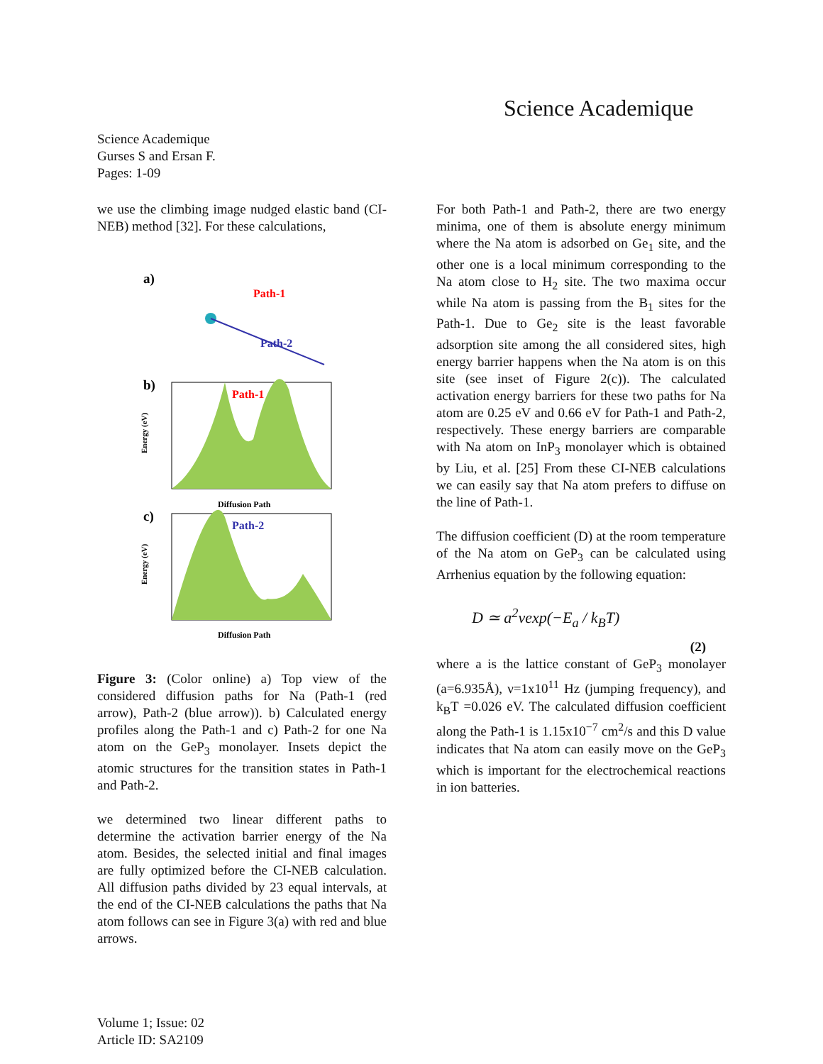Science Academique
Science Academique
Gurses S and Ersan F.
Pages: 1-09
we use the climbing image nudged elastic band (CI-NEB) method [32]. For these calculations,
a)
Path-1
Path-2
b)
Path-1
Diffusion Path
c)
Path-2
Diffusion Path
Energy (eV)
Energy (eV)
Figure 3: (Color online) a) Top view of the considered diffusion paths for Na (Path-1 (red arrow), Path-2 (blue arrow)). b) Calculated energy profiles along the Path-1 and c) Path-2 for one Na atom on the GeP<sub>3</sub> monolayer. Insets depict the atomic structures for the transition states in Path-1 and Path-2.
we determined two linear different paths to determine the activation barrier energy of the Na atom. Besides, the selected initial and final images are fully optimized before the CI-NEB calculation. All diffusion paths divided by 23 equal intervals, at the end of the CI-NEB calculations the paths that Na atom follows can see in Figure 3(a) with red and blue arrows.
For both Path-1 and Path-2, there are two energy minima, one of them is absolute energy minimum where the Na atom is adsorbed on Ge<sub>1</sub> site, and the other one is a local minimum corresponding to the Na atom close to H<sub>2</sub> site. The two maxima occur while Na atom is passing from the B<sub>1</sub> sites for the Path-1. Due to Ge<sub>2</sub> site is the least favorable adsorption site among the all considered sites, high energy barrier happens when the Na atom is on this site (see inset of Figure 2(c)). The calculated activation energy barriers for these two paths for Na atom are 0.25 eV and 0.66 eV for Path-1 and Path-2, respectively. These energy barriers are comparable with Na atom on InP<sub>3</sub> monolayer which is obtained by Liu, et al. [25] From these CI-NEB calculations we can easily say that Na atom prefers to diffuse on the line of Path-1.
The diffusion coefficient (D) at the room temperature of the Na atom on GeP<sub>3</sub> can be calculated using Arrhenius equation by the following equation:
D ≃ a<sup>2</sup>νexp(−E<sub>a</sub> / k<sub>B</sub>T)
(2)
where a is the lattice constant of GeP<sub>3</sub> monolayer (a=6.935Å), ν=1x10<sup>11</sup> Hz (jumping frequency), and k<sub>B</sub>T =0.026 eV. The calculated diffusion coefficient along the Path-1 is 1.15x10<sup>−7</sup> cm<sup>2</sup>/s and this D value indicates that Na atom can easily move on the GeP<sub>3</sub> which is important for the electrochemical reactions in ion batteries.
Volume 1; Issue: 02
Article ID: SA2109